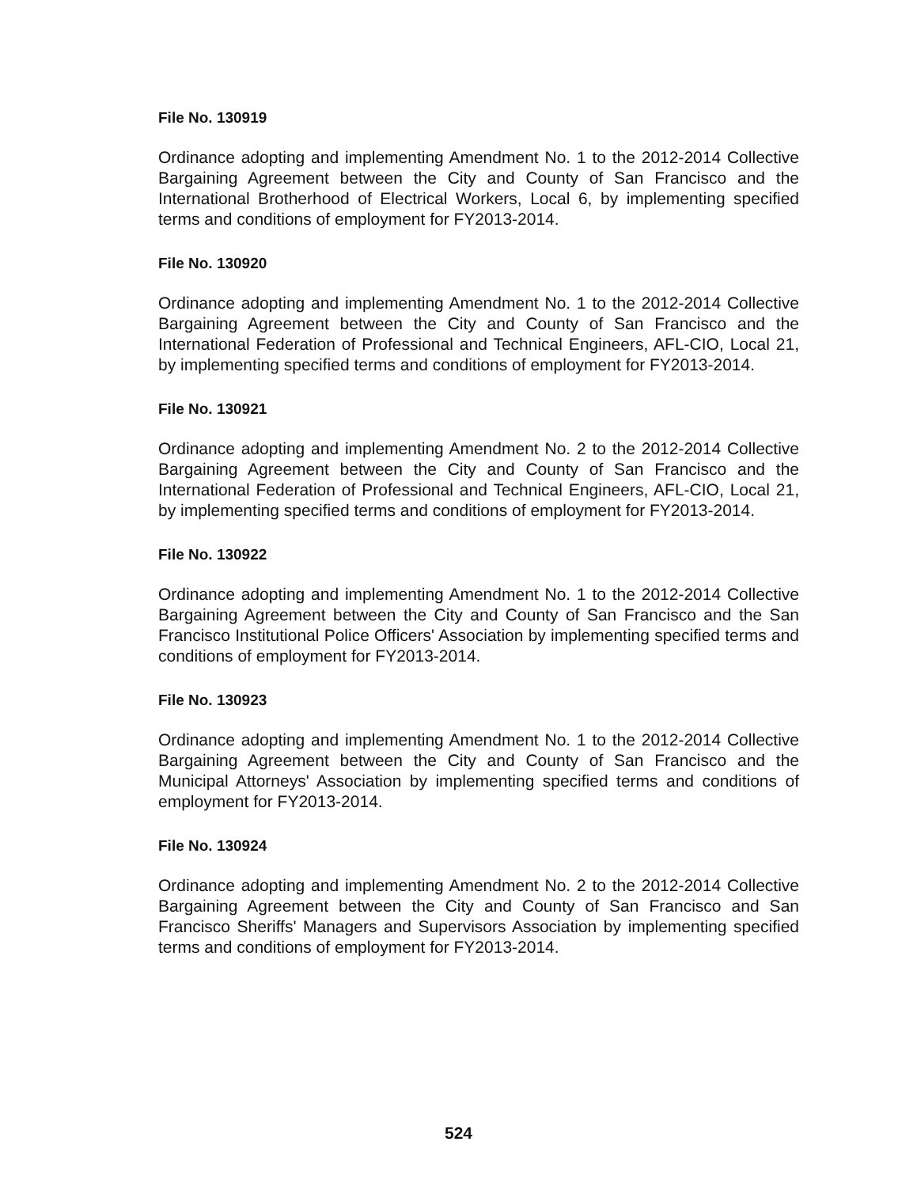File No. 130919
Ordinance adopting and implementing Amendment No. 1 to the 2012-2014 Collective Bargaining Agreement between the City and County of San Francisco and the International Brotherhood of Electrical Workers, Local 6, by implementing specified terms and conditions of employment for FY2013-2014.
File No. 130920
Ordinance adopting and implementing Amendment No. 1 to the 2012-2014 Collective Bargaining Agreement between the City and County of San Francisco and the International Federation of Professional and Technical Engineers, AFL-CIO, Local 21, by implementing specified terms and conditions of employment for FY2013-2014.
File No. 130921
Ordinance adopting and implementing Amendment No. 2 to the 2012-2014 Collective Bargaining Agreement between the City and County of San Francisco and the International Federation of Professional and Technical Engineers, AFL-CIO, Local 21, by implementing specified terms and conditions of employment for FY2013-2014.
File No. 130922
Ordinance adopting and implementing Amendment No. 1 to the 2012-2014 Collective Bargaining Agreement between the City and County of San Francisco and the San Francisco Institutional Police Officers' Association by implementing specified terms and conditions of employment for FY2013-2014.
File No. 130923
Ordinance adopting and implementing Amendment No. 1 to the 2012-2014 Collective Bargaining Agreement between the City and County of San Francisco and the Municipal Attorneys' Association by implementing specified terms and conditions of employment for FY2013-2014.
File No. 130924
Ordinance adopting and implementing Amendment No. 2 to the 2012-2014 Collective Bargaining Agreement between the City and County of San Francisco and San Francisco Sheriffs' Managers and Supervisors Association by implementing specified terms and conditions of employment for FY2013-2014.
524